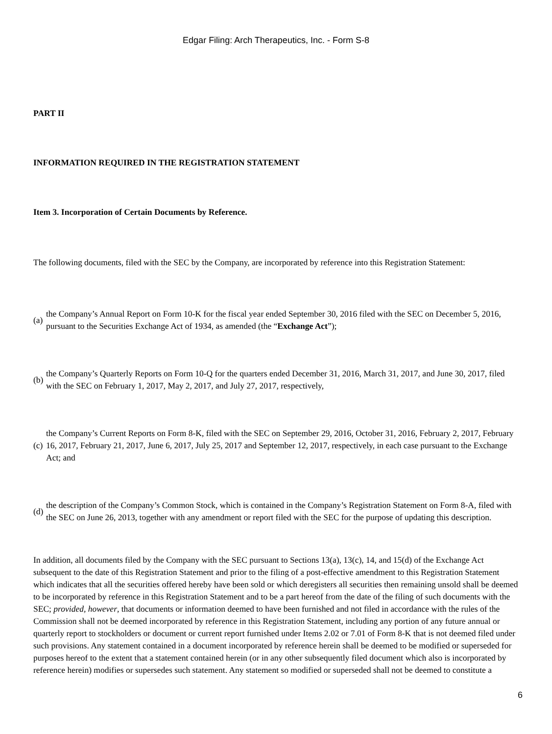Edgar Filing: Arch Therapeutics, Inc. - Form S-8
PART II
INFORMATION REQUIRED IN THE REGISTRATION STATEMENT
Item 3. Incorporation of Certain Documents by Reference.
The following documents, filed with the SEC by the Company, are incorporated by reference into this Registration Statement:
| (a) | the Company’s Annual Report on Form 10-K for the fiscal year ended September 30, 2016 filed with the SEC on December 5, 2016, pursuant to the Securities Exchange Act of 1934, as amended (the “ Exchange Act ”); |
| (b) | the Company’s Quarterly Reports on Form 10-Q for the quarters ended December 31, 2016, March 31, 2017, and June 30, 2017, filed with the SEC on February 1, 2017, May 2, 2017, and July 27, 2017, respectively, |
| (c) | the Company’s Current Reports on Form 8-K, filed with the SEC on September 29, 2016, October 31, 2016, February 2, 2017, February 16, 2017, February 21, 2017, June 6, 2017, July 25, 2017 and September 12, 2017, respectively, in each case pursuant to the Exchange Act; and |
| (d) | the description of the Company’s Common Stock, which is contained in the Company’s Registration Statement on Form 8-A, filed with the SEC on June 26, 2013, together with any amendment or report filed with the SEC for the purpose of updating this description. |
In addition, all documents filed by the Company with the SEC pursuant to Sections 13(a), 13(c), 14, and 15(d) of the Exchange Act subsequent to the date of this Registration Statement and prior to the filing of a post-effective amendment to this Registration Statement which indicates that all the securities offered hereby have been sold or which deregisters all securities then remaining unsold shall be deemed to be incorporated by reference in this Registration Statement and to be a part hereof from the date of the filing of such documents with the SEC; provided, however, that documents or information deemed to have been furnished and not filed in accordance with the rules of the Commission shall not be deemed incorporated by reference in this Registration Statement, including any portion of any future annual or quarterly report to stockholders or document or current report furnished under Items 2.02 or 7.01 of Form 8-K that is not deemed filed under such provisions. Any statement contained in a document incorporated by reference herein shall be deemed to be modified or superseded for purposes hereof to the extent that a statement contained herein (or in any other subsequently filed document which also is incorporated by reference herein) modifies or supersedes such statement. Any statement so modified or superseded shall not be deemed to constitute a
6